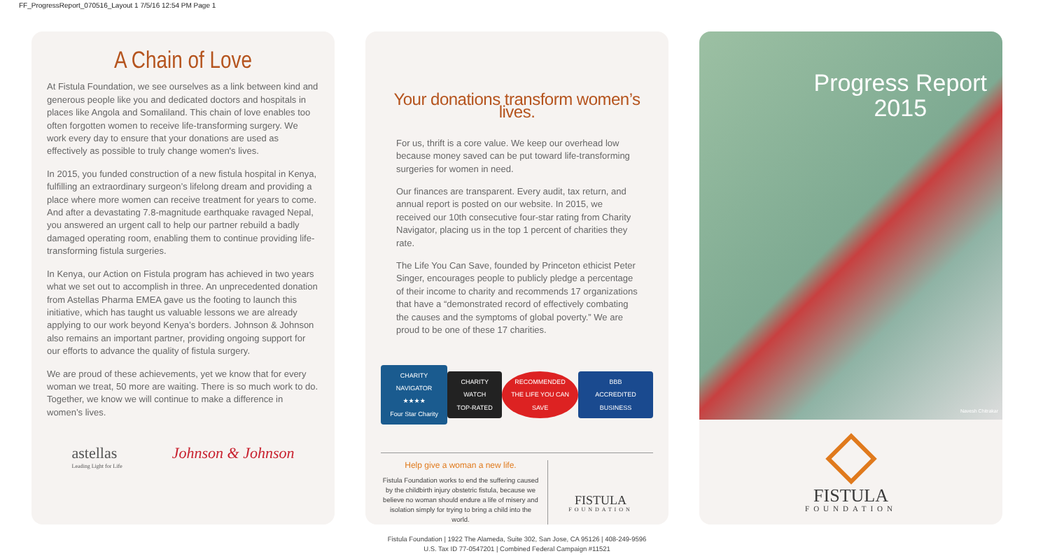FF_ProgressReport_070516_Layout 1 7/5/16 12:54 PM Page 1
A Chain of Love
At Fistula Foundation, we see ourselves as a link between kind and generous people like you and dedicated doctors and hospitals in places like Angola and Somaliland. This chain of love enables too often forgotten women to receive life-transforming surgery. We work every day to ensure that your donations are used as effectively as possible to truly change women's lives.
In 2015, you funded construction of a new fistula hospital in Kenya, fulfilling an extraordinary surgeon’s lifelong dream and providing a place where more women can receive treatment for years to come. And after a devastating 7.8-magnitude earthquake ravaged Nepal, you answered an urgent call to help our partner rebuild a badly damaged operating room, enabling them to continue providing life-transforming fistula surgeries.
In Kenya, our Action on Fistula program has achieved in two years what we set out to accomplish in three. An unprecedented donation from Astellas Pharma EMEA gave us the footing to launch this initiative, which has taught us valuable lessons we are already applying to our work beyond Kenya’s borders. Johnson & Johnson also remains an important partner, providing ongoing support for our efforts to advance the quality of fistula surgery.
We are proud of these achievements, yet we know that for every woman we treat, 50 more are waiting. There is so much work to do. Together, we know we will continue to make a difference in women’s lives.
astellas
Leading Light for Life
Johnson & Johnson
Your donations transform women’s lives.
For us, thrift is a core value. We keep our overhead low because money saved can be put toward life-transforming surgeries for women in need.
Our finances are transparent. Every audit, tax return, and annual report is posted on our website. In 2015, we received our 10th consecutive four-star rating from Charity Navigator, placing us in the top 1 percent of charities they rate.
The Life You Can Save, founded by Princeton ethicist Peter Singer, encourages people to publicly pledge a percentage of their income to charity and recommends 17 organizations that have a “demonstrated record of effectively combating the causes and the symptoms of global poverty.” We are proud to be one of these 17 charities.
CHARITY NAVIGATOR
★★★★
Four Star Charity
CHARITY WATCH
TOP-RATED
RECOMMENDED
THE LIFE YOU CAN SAVE
BBB
ACCREDITED BUSINESS
Help give a woman a new life.
Fistula Foundation works to end the suffering caused by the childbirth injury obstetric fistula, because we believe no woman should endure a life of misery and isolation simply for trying to bring a child into the world.
FISTULA
FOUNDATION
Fistula Foundation | 1922 The Alameda, Suite 302, San Jose, CA 95126 | 408-249-9596
U.S. Tax ID 77-0547201 | Combined Federal Campaign #11521
Progress Report
2015
Navesh Chitrakar
FISTULA
FOUNDATION